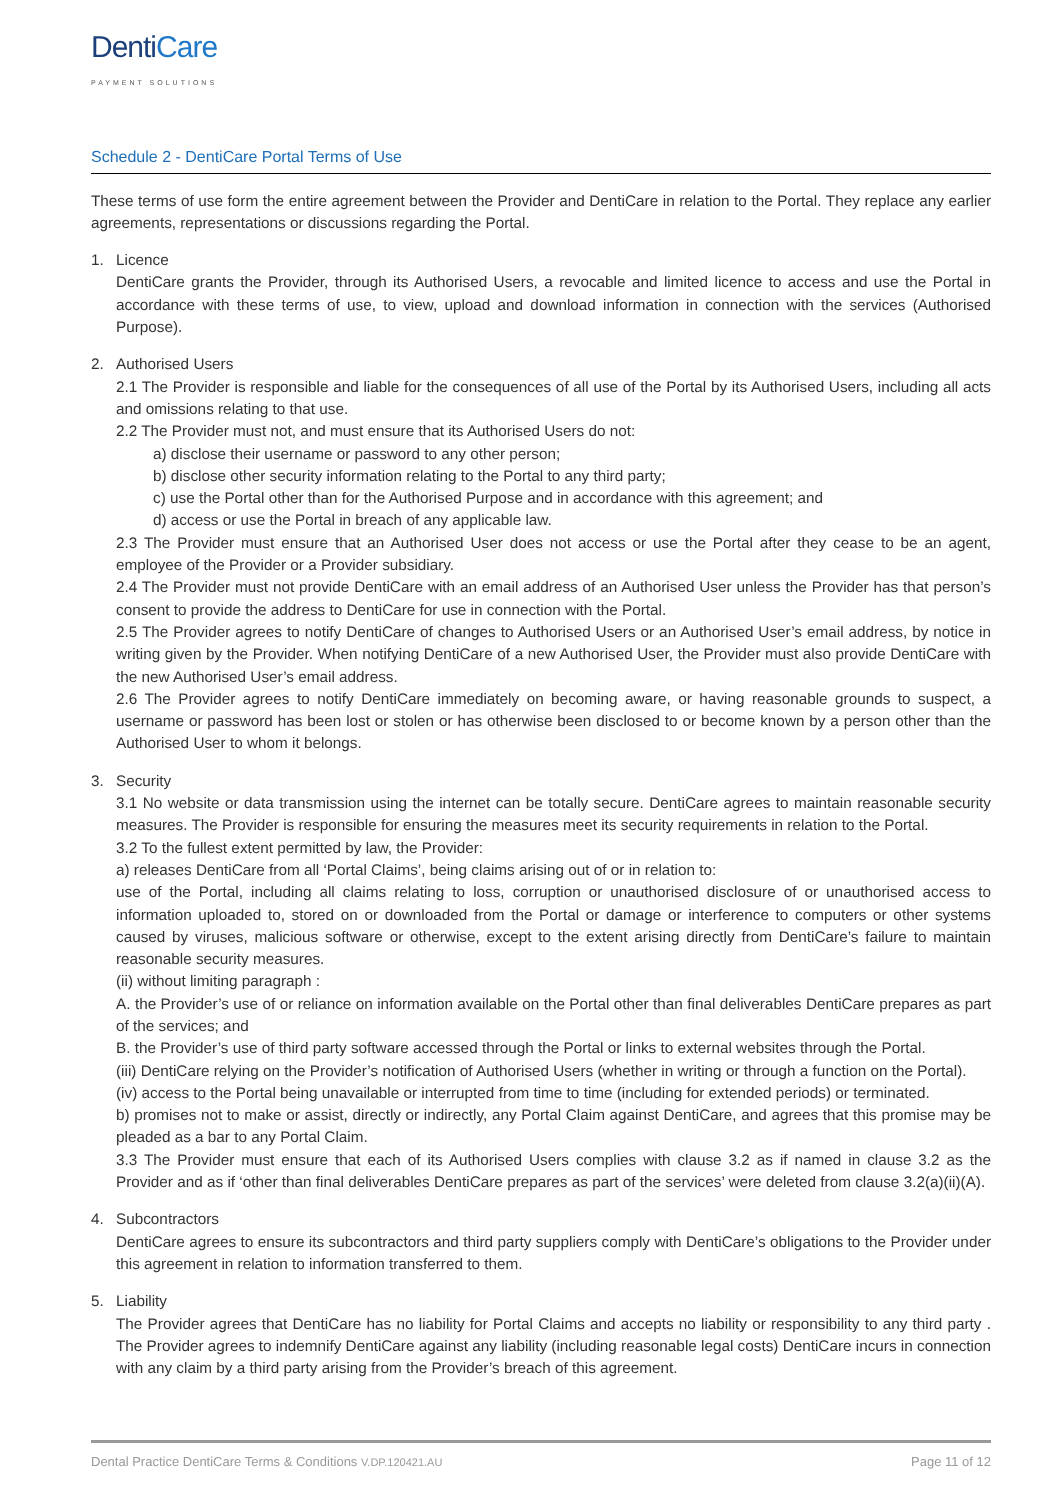DentiCare
PAYMENT SOLUTIONS
Schedule 2 - DentiCare Portal Terms of Use
These terms of use form the entire agreement between the Provider and DentiCare in relation to the Portal. They replace any earlier agreements, representations or discussions regarding the Portal.
1. Licence
DentiCare grants the Provider, through its Authorised Users, a revocable and limited licence to access and use the Portal in accordance with these terms of use, to view, upload and download information in connection with the services (Authorised Purpose).
2. Authorised Users
2.1 The Provider is responsible and liable for the consequences of all use of the Portal by its Authorised Users, including all acts and omissions relating to that use.
2.2 The Provider must not, and must ensure that its Authorised Users do not:
a) disclose their username or password to any other person;
b) disclose other security information relating to the Portal to any third party;
c) use the Portal other than for the Authorised Purpose and in accordance with this agreement; and
d) access or use the Portal in breach of any applicable law.
2.3 The Provider must ensure that an Authorised User does not access or use the Portal after they cease to be an agent, employee of the Provider or a Provider subsidiary.
2.4 The Provider must not provide DentiCare with an email address of an Authorised User unless the Provider has that person’s consent to provide the address to DentiCare for use in connection with the Portal.
2.5 The Provider agrees to notify DentiCare of changes to Authorised Users or an Authorised User’s email address, by notice in writing given by the Provider. When notifying DentiCare of a new Authorised User, the Provider must also provide DentiCare with the new Authorised User’s email address.
2.6 The Provider agrees to notify DentiCare immediately on becoming aware, or having reasonable grounds to suspect, a username or password has been lost or stolen or has otherwise been disclosed to or become known by a person other than the Authorised User to whom it belongs.
3. Security
3.1 No website or data transmission using the internet can be totally secure. DentiCare agrees to maintain reasonable security measures. The Provider is responsible for ensuring the measures meet its security requirements in relation to the Portal.
3.2 To the fullest extent permitted by law, the Provider:
a) releases DentiCare from all ‘Portal Claims’, being claims arising out of or in relation to:
use of the Portal, including all claims relating to loss, corruption or unauthorised disclosure of or unauthorised access to information uploaded to, stored on or downloaded from the Portal or damage or interference to computers or other systems caused by viruses, malicious software or otherwise, except to the extent arising directly from DentiCare’s failure to maintain reasonable security measures.
(ii) without limiting paragraph :
A. the Provider’s use of or reliance on information available on the Portal other than final deliverables DentiCare prepares as part of the services; and
B. the Provider’s use of third party software accessed through the Portal or links to external websites through the Portal.
(iii) DentiCare relying on the Provider’s notification of Authorised Users (whether in writing or through a function on the Portal).
(iv) access to the Portal being unavailable or interrupted from time to time (including for extended periods) or terminated.
b) promises not to make or assist, directly or indirectly, any Portal Claim against DentiCare, and agrees that this promise may be pleaded as a bar to any Portal Claim.
3.3 The Provider must ensure that each of its Authorised Users complies with clause 3.2 as if named in clause 3.2 as the Provider and as if ‘other than final deliverables DentiCare prepares as part of the services’ were deleted from clause 3.2(a)(ii)(A).
4. Subcontractors
DentiCare agrees to ensure its subcontractors and third party suppliers comply with DentiCare’s obligations to the Provider under this agreement in relation to information transferred to them.
5. Liability
The Provider agrees that DentiCare has no liability for Portal Claims and accepts no liability or responsibility to any third party . The Provider agrees to indemnify DentiCare against any liability (including reasonable legal costs) DentiCare incurs in connection with any claim by a third party arising from the Provider’s breach of this agreement.
Dental Practice DentiCare Terms & Conditions V.DP.120421.AU Page 11 of 12